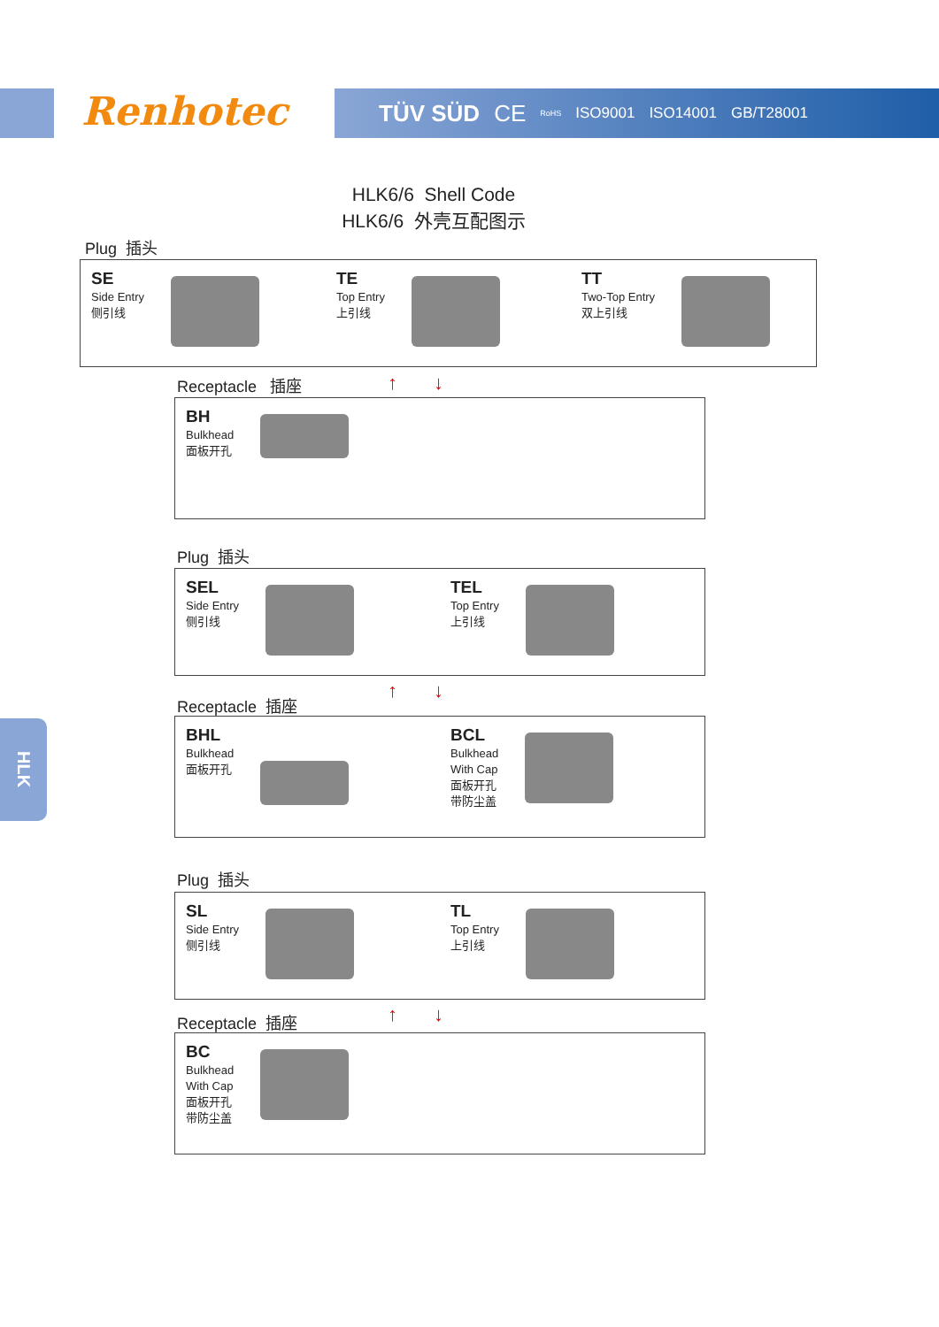Renhotec TÜV SÜD CE RoHS ISO9001 ISO14001 GB/T28001
HLK6/6 Shell Code
HLK6/6 外壳互配图示
Plug 插头
SE
Side Entry
侧引线
TE
Top Entry
上引线
TT
Two-Top Entry
双上引线
Receptacle 插座 ↑ ↓
BH
Bulkhead
面板开孔
Plug 插头
SEL
Side Entry
侧引线
TEL
Top Entry
上引线
↑ ↓
Receptacle 插座
BHL
Bulkhead
面板开孔
BCL
Bulkhead
With Cap
面板开孔
带防尘盖
Plug 插头
SL
Side Entry
侧引线
TL
Top Entry
上引线
↑ ↓
Receptacle 插座
BC
Bulkhead
With Cap
面板开孔
带防尘盖
HLK